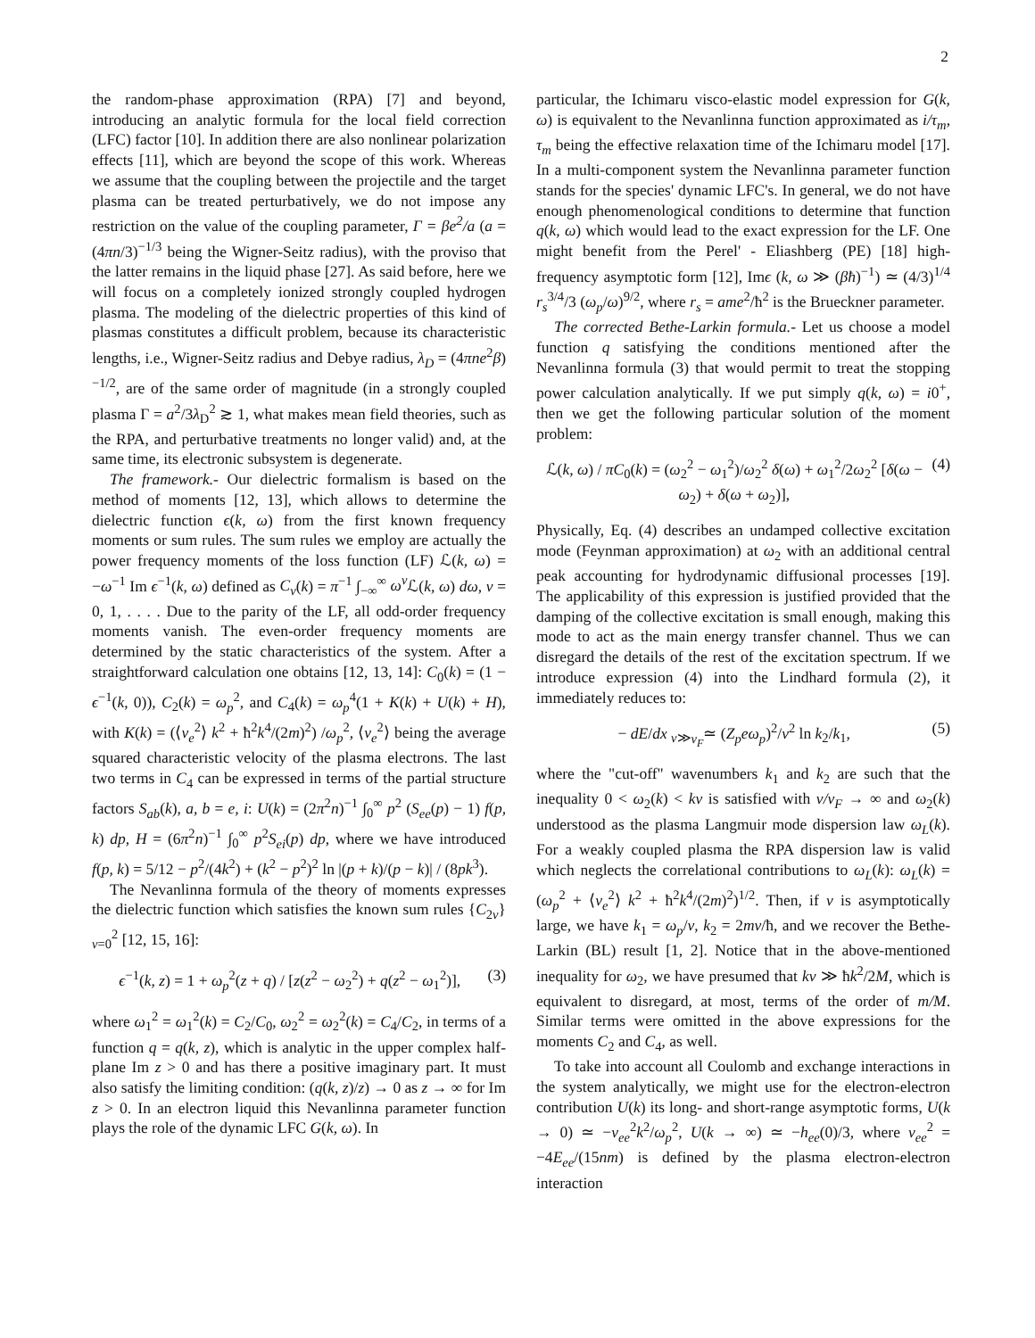2
the random-phase approximation (RPA) [7] and beyond, introducing an analytic formula for the local field correction (LFC) factor [10]. In addition there are also nonlinear polarization effects [11], which are beyond the scope of this work. Whereas we assume that the coupling between the projectile and the target plasma can be treated perturbatively, we do not impose any restriction on the value of the coupling parameter, Γ = βe<sup>2</sup>/a (a = (4πn/3)<sup>−1/3</sup> being the Wigner-Seitz radius), with the proviso that the latter remains in the liquid phase [27]. As said before, here we will focus on a completely ionized strongly coupled hydrogen plasma. The modeling of the dielectric properties of this kind of plasmas constitutes a difficult problem, because its characteristic lengths, i.e., Wigner-Seitz radius and Debye radius, λ<sub>D</sub> = (4πne<sup>2</sup>β)<sup>−1/2</sup>, are of the same order of magnitude (in a strongly coupled plasma Γ = a<sup>2</sup>/3λ<sub>D</sub><sup>2</sup> ≳ 1, what makes mean field theories, such as the RPA, and perturbative treatments no longer valid) and, at the same time, its electronic subsystem is degenerate.
The framework.- Our dielectric formalism is based on the method of moments [12, 13], which allows to determine the dielectric function ϵ(k, ω) from the first known frequency moments or sum rules. The sum rules we employ are actually the power frequency moments of the loss function (LF) ℒ(k, ω) = −ω<sup>−1</sup> Im ϵ<sup>−1</sup>(k, ω) defined as C<sub>ν</sub>(k) = π<sup>−1</sup> ∫<sub>−∞</sub><sup>∞</sup> ω<sup>ν</sup> ℒ(k, ω) dω, ν = 0, 1, . . . . Due to the parity of the LF, all odd-order frequency moments vanish. The even-order frequency moments are determined by the static characteristics of the system. After a straightforward calculation one obtains [12, 13, 14]: C<sub>0</sub>(k) = (1 − ϵ<sup>−1</sup>(k, 0)), C<sub>2</sub>(k) = ω<sub>p</sub><sup>2</sup>, and C<sub>4</sub>(k) = ω<sub>p</sub><sup>4</sup>(1 + K(k) + U(k) + H), with K(k) = (⟨v<sub>e</sub><sup>2</sup>⟩ k<sup>2</sup> + ħ<sup>2</sup>k<sup>4</sup>/(2m)<sup>2</sup>) /ω<sub>p</sub><sup>2</sup>, ⟨v<sub>e</sub><sup>2</sup>⟩ being the average squared characteristic velocity of the plasma electrons. The last two terms in C<sub>4</sub> can be expressed in terms of the partial structure factors S<sub>ab</sub>(k), a, b = e, i: U(k) = (2π<sup>2</sup>n)<sup>−1</sup> ∫<sub>0</sub><sup>∞</sup> p<sup>2</sup> (S<sub>ee</sub>(p) − 1) f(p, k) dp, H = (6π<sup>2</sup>n)<sup>−1</sup> ∫<sub>0</sub><sup>∞</sup> p<sup>2</sup>S<sub>ei</sub>(p) dp, where we have introduced f(p, k) = 5/12 − p<sup>2</sup>/(4k<sup>2</sup>) + (k<sup>2</sup> − p<sup>2</sup>)<sup>2</sup> ln |(p + k)/(p − k)| / (8pk<sup>3</sup>).
The Nevanlinna formula of the theory of moments expresses the dielectric function which satisfies the known sum rules {C<sub>2ν</sub>}<sub>ν=0</sub><sup>2</sup> [12, 15, 16]:
ϵ<sup>−1</sup>(k, z) = 1 + ω<sub>p</sub><sup>2</sup>(z + q) / [z(z<sup>2</sup> − ω<sub>2</sub><sup>2</sup>) + q(z<sup>2</sup> − ω<sub>1</sub><sup>2</sup>)], (3)
where ω<sub>1</sub><sup>2</sup> = ω<sub>1</sub><sup>2</sup>(k) = C<sub>2</sub>/C<sub>0</sub>, ω<sub>2</sub><sup>2</sup> = ω<sub>2</sub><sup>2</sup>(k) = C<sub>4</sub>/C<sub>2</sub>, in terms of a function q = q(k, z), which is analytic in the upper complex half-plane Im z > 0 and has there a positive imaginary part. It must also satisfy the limiting condition: (q(k, z)/z) → 0 as z → ∞ for Im z > 0. In an electron liquid this Nevanlinna parameter function plays the role of the dynamic LFC G(k, ω). In
particular, the Ichimaru visco-elastic model expression for G(k, ω) is equivalent to the Nevanlinna function approximated as i/τ<sub>m</sub>, τ<sub>m</sub> being the effective relaxation time of the Ichimaru model [17]. In a multi-component system the Nevanlinna parameter function stands for the species' dynamic LFC's. In general, we do not have enough phenomenological conditions to determine that function q(k, ω) which would lead to the exact expression for the LF. One might benefit from the Perel' - Eliashberg (PE) [18] high-frequency asymptotic form [12], Imϵ (k, ω ≫ (βħ)<sup>−1</sup>) ≃ (4/3)<sup>1/4</sup> r<sub>s</sub><sup>3/4</sup>/3 (ω<sub>p</sub>/ω)<sup>9/2</sup>, where r<sub>s</sub> = ame<sup>2</sup>/ħ<sup>2</sup> is the Brueckner parameter.
The corrected Bethe-Larkin formula.- Let us choose a model function q satisfying the conditions mentioned after the Nevanlinna formula (3) that would permit to treat the stopping power calculation analytically. If we put simply q(k, ω) = i0<sup>+</sup>, then we get the following particular solution of the moment problem:
ℒ(k, ω) / πC<sub>0</sub>(k) = (ω<sub>2</sub><sup>2</sup> − ω<sub>1</sub><sup>2</sup>)/ω<sub>2</sub><sup>2</sup> δ(ω) + ω<sub>1</sub><sup>2</sup>/2ω<sub>2</sub><sup>2</sup> [δ(ω − ω<sub>2</sub>) + δ(ω + ω<sub>2</sub>)], (4)
Physically, Eq. (4) describes an undamped collective excitation mode (Feynman approximation) at ω<sub>2</sub> with an additional central peak accounting for hydrodynamic diffusional processes [19]. The applicability of this expression is justified provided that the damping of the collective excitation is small enough, making this mode to act as the main energy transfer channel. Thus we can disregard the details of the rest of the excitation spectrum. If we introduce expression (4) into the Lindhard formula (2), it immediately reduces to:
− dE/dx <sub>v≫v<sub>F</sub></sub>≃ (Z<sub>p</sub>eω<sub>p</sub>)<sup>2</sup>/v<sup>2</sup> ln k<sub>2</sub>/k<sub>1</sub>, (5)
where the "cut-off" wavenumbers k<sub>1</sub> and k<sub>2</sub> are such that the inequality 0 < ω<sub>2</sub>(k) < kv is satisfied with v/v<sub>F</sub> → ∞ and ω<sub>2</sub>(k) understood as the plasma Langmuir mode dispersion law ω<sub>L</sub>(k). For a weakly coupled plasma the RPA dispersion law is valid which neglects the correlational contributions to ω<sub>L</sub>(k): ω<sub>L</sub>(k) = (ω<sub>p</sub><sup>2</sup> + ⟨v<sub>e</sub><sup>2</sup>⟩ k<sup>2</sup> + ħ<sup>2</sup>k<sup>4</sup>/(2m)<sup>2</sup>)<sup>1/2</sup>. Then, if v is asymptotically large, we have k<sub>1</sub> = ω<sub>p</sub>/v, k<sub>2</sub> = 2mv/ħ, and we recover the Bethe-Larkin (BL) result [1, 2]. Notice that in the above-mentioned inequality for ω<sub>2</sub>, we have presumed that kv ≫ ħk<sup>2</sup>/2M, which is equivalent to disregard, at most, terms of the order of m/M. Similar terms were omitted in the above expressions for the moments C<sub>2</sub> and C<sub>4</sub>, as well.
To take into account all Coulomb and exchange interactions in the system analytically, we might use for the electron-electron contribution U(k) its long- and short-range asymptotic forms, U(k → 0) ≃ −v<sub>ee</sub><sup>2</sup>k<sup>2</sup>/ω<sub>p</sub><sup>2</sup>, U(k → ∞) ≃ −h<sub>ee</sub>(0)/3, where v<sub>ee</sub><sup>2</sup> = −4E<sub>ee</sub>/(15nm) is defined by the plasma electron-electron interaction